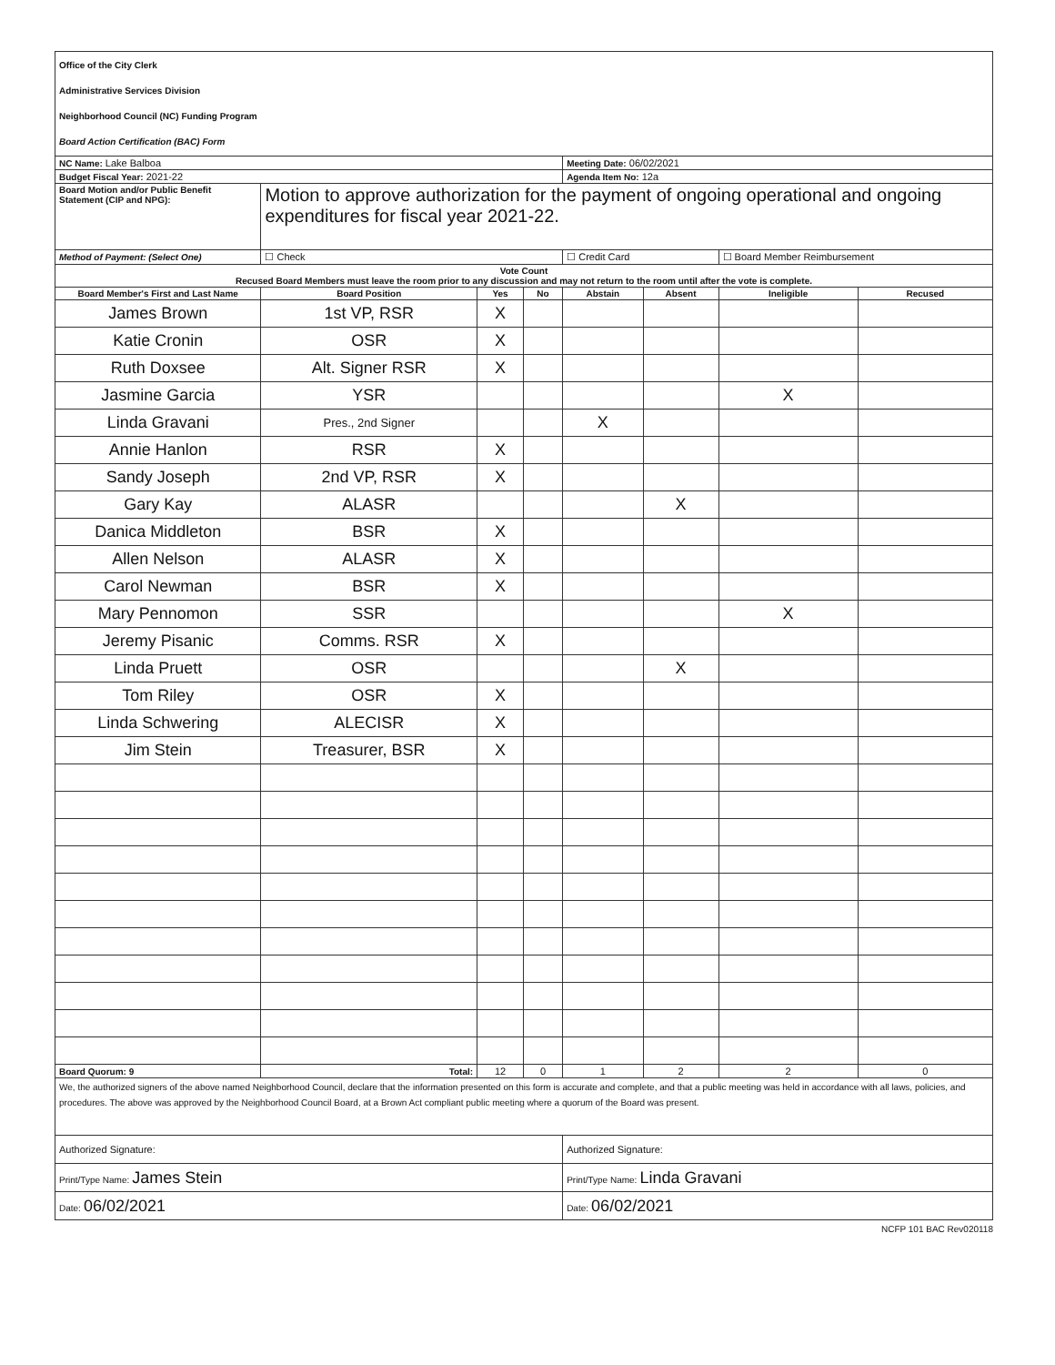| Office of the City Clerk Administrative Services Division Neighborhood Council (NC) Funding Program Board Action Certification (BAC) Form | | | | | | | |
| NC Name: Lake Balboa | | | | Meeting Date: 06/02/2021 | | | |
| Budget Fiscal Year: 2021-22 | | | | Agenda Item No: 12a | | | |
| Board Motion and/or Public Benefit Statement (CIP and NPG): | Motion to approve authorization for the payment of ongoing operational and ongoing expenditures for fiscal year 2021-22. | | | | | | |
| Method of Payment: (Select One) | ☐ Check | | | ☐ Credit Card | | ☐ Board Member Reimbursement | |
| Vote Count Recused Board Members must leave the room prior to any discussion and may not return to the room until after the vote is complete. | | | | | | | |
| Board Member's First and Last Name | Board Position | Yes | No | Abstain | Absent | Ineligible | Recused |
| James Brown | 1st VP, RSR | X | | | | | |
| Katie Cronin | OSR | X | | | | | |
| Ruth Doxsee | Alt. Signer RSR | X | | | | | |
| Jasmine Garcia | YSR | | | | | X | |
| Linda Gravani | Pres., 2nd Signer | | | X | | | |
| Annie Hanlon | RSR | X | | | | | |
| Sandy Joseph | 2nd VP, RSR | X | | | | | |
| Gary Kay | ALASR | | | | X | | |
| Danica Middleton | BSR | X | | | | | |
| Allen Nelson | ALASR | X | | | | | |
| Carol Newman | BSR | X | | | | | |
| Mary Pennomon | SSR | | | | | X | |
| Jeremy Pisanic | Comms. RSR | X | | | | | |
| Linda Pruett | OSR | | | | X | | |
| Tom Riley | OSR | X | | | | | |
| Linda Schwering | ALECISR | X | | | | | |
| Jim Stein | Treasurer, BSR | X | | | | | |
| Board Quorum: 9 | Total: | 12 | 0 | 1 | 2 | 2 | 0 |
| We, the authorized signers of the above named Neighborhood Council, declare that the information presented on this form is accurate and complete, and that a public meeting was held in accordance with all laws, policies, and procedures. The above was approved by the Neighborhood Council Board, at a Brown Act compliant public meeting where a quorum of the Board was present. | | | | | | | |
| Authorized Signature: | | | | Authorized Signature: | | | |
| Print/Type Name: James Stein | | | | Print/Type Name: Linda Gravani | | | |
| Date: 06/02/2021 | | | | Date: 06/02/2021 | | | |
NCFP 101 BAC Rev020118